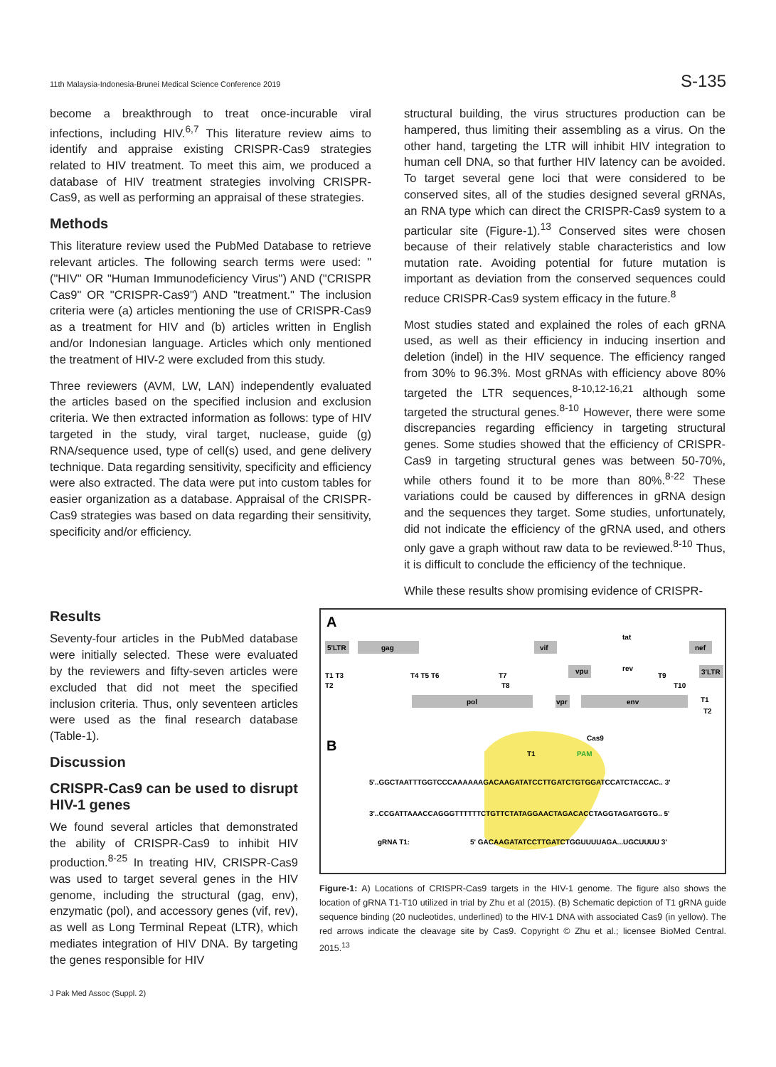11th Malaysia-Indonesia-Brunei Medical Science Conference 2019 S-135
become a breakthrough to treat once-incurable viral infections, including HIV.<sup>6,7</sup> This literature review aims to identify and appraise existing CRISPR-Cas9 strategies related to HIV treatment. To meet this aim, we produced a database of HIV treatment strategies involving CRISPR-Cas9, as well as performing an appraisal of these strategies.
Methods
This literature review used the PubMed Database to retrieve relevant articles. The following search terms were used: "("HIV" OR "Human Immunodeficiency Virus") AND ("CRISPR Cas9" OR "CRISPR-Cas9") AND "treatment." The inclusion criteria were (a) articles mentioning the use of CRISPR-Cas9 as a treatment for HIV and (b) articles written in English and/or Indonesian language. Articles which only mentioned the treatment of HIV-2 were excluded from this study.
Three reviewers (AVM, LW, LAN) independently evaluated the articles based on the specified inclusion and exclusion criteria. We then extracted information as follows: type of HIV targeted in the study, viral target, nuclease, guide (g) RNA/sequence used, type of cell(s) used, and gene delivery technique. Data regarding sensitivity, specificity and efficiency were also extracted. The data were put into custom tables for easier organization as a database. Appraisal of the CRISPR-Cas9 strategies was based on data regarding their sensitivity, specificity and/or efficiency.
structural building, the virus structures production can be hampered, thus limiting their assembling as a virus. On the other hand, targeting the LTR will inhibit HIV integration to human cell DNA, so that further HIV latency can be avoided. To target several gene loci that were considered to be conserved sites, all of the studies designed several gRNAs, an RNA type which can direct the CRISPR-Cas9 system to a particular site (Figure-1).<sup>13</sup> Conserved sites were chosen because of their relatively stable characteristics and low mutation rate. Avoiding potential for future mutation is important as deviation from the conserved sequences could reduce CRISPR-Cas9 system efficacy in the future.<sup>8</sup>
Most studies stated and explained the roles of each gRNA used, as well as their efficiency in inducing insertion and deletion (indel) in the HIV sequence. The efficiency ranged from 30% to 96.3%. Most gRNAs with efficiency above 80% targeted the LTR sequences,<sup>8-10,12-16,21</sup> although some targeted the structural genes.<sup>8-10</sup> However, there were some discrepancies regarding efficiency in targeting structural genes. Some studies showed that the efficiency of CRISPR-Cas9 in targeting structural genes was between 50-70%, while others found it to be more than 80%.<sup>8-22</sup> These variations could be caused by differences in gRNA design and the sequences they target. Some studies, unfortunately, did not indicate the efficiency of the gRNA used, and others only gave a graph without raw data to be reviewed.<sup>8-10</sup> Thus, it is difficult to conclude the efficiency of the technique.
While these results show promising evidence of CRISPR-
Results
Seventy-four articles in the PubMed database were initially selected. These were evaluated by the reviewers and fifty-seven articles were excluded that did not meet the specified inclusion criteria. Thus, only seventeen articles were used as the final research database (Table-1).
Discussion
CRISPR-Cas9 can be used to disrupt HIV-1 genes
We found several articles that demonstrated the ability of CRISPR-Cas9 to inhibit HIV production.<sup>8-25</sup> In treating HIV, CRISPR-Cas9 was used to target several genes in the HIV genome, including the structural (gag, env), enzymatic (pol), and accessory genes (vif, rev), as well as Long Terminal Repeat (LTR), which mediates integration of HIV DNA. By targeting the genes responsible for HIV
A
5'LTR
gag
vif
nef
tat
rev
vpu
3'LTR
pol
vpr
env
T1 T3
T2
T4 T5 T6
T7
T8
T9
T10
T1
T2
B
Cas9
T1
PAM
5'..GGCTAATTTGGTCCCAAAAAAGACAAGATATCCTTGATCTGTGGATCCATCTACCAC.. 3'
3'..CCGATTAAACCAGGGTTTTTTCTGTTCTATAGGAACTAGACACCTAGGTAGATGGTG.. 5'
gRNA T1:
5' GACAAGATATCCTTGATCTGGUUUUAGA...UGCUUUU 3'
Figure-1: A) Locations of CRISPR-Cas9 targets in the HIV-1 genome. The figure also shows the location of gRNA T1-T10 utilized in trial by Zhu et al (2015). (B) Schematic depiction of T1 gRNA guide sequence binding (20 nucleotides, underlined) to the HIV-1 DNA with associated Cas9 (in yellow). The red arrows indicate the cleavage site by Cas9. Copyright © Zhu et al.; licensee BioMed Central. 2015.<sup>13</sup>
J Pak Med Assoc (Suppl. 2)